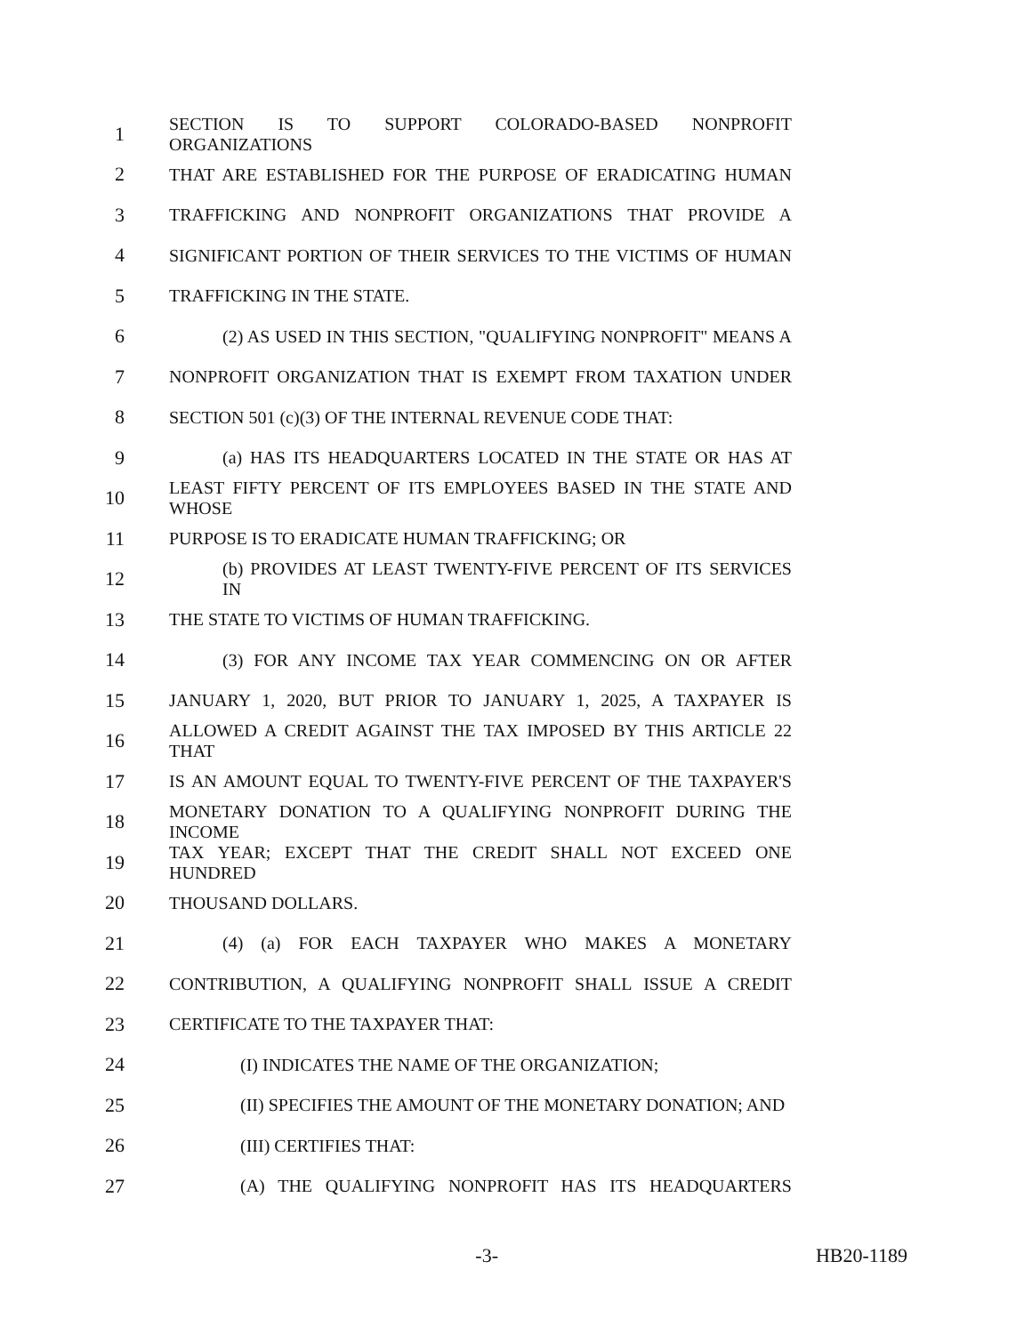1 SECTION IS TO SUPPORT COLORADO-BASED NONPROFIT ORGANIZATIONS
2 THAT ARE ESTABLISHED FOR THE PURPOSE OF ERADICATING HUMAN
3 TRAFFICKING AND NONPROFIT ORGANIZATIONS THAT PROVIDE A
4 SIGNIFICANT PORTION OF THEIR SERVICES TO THE VICTIMS OF HUMAN
5 TRAFFICKING IN THE STATE.
6 (2) AS USED IN THIS SECTION, "QUALIFYING NONPROFIT" MEANS A
7 NONPROFIT ORGANIZATION THAT IS EXEMPT FROM TAXATION UNDER
8 SECTION 501 (c)(3) OF THE INTERNAL REVENUE CODE THAT:
9 (a) HAS ITS HEADQUARTERS LOCATED IN THE STATE OR HAS AT
10 LEAST FIFTY PERCENT OF ITS EMPLOYEES BASED IN THE STATE AND WHOSE
11 PURPOSE IS TO ERADICATE HUMAN TRAFFICKING; OR
12 (b) PROVIDES AT LEAST TWENTY-FIVE PERCENT OF ITS SERVICES IN
13 THE STATE TO VICTIMS OF HUMAN TRAFFICKING.
14 (3) FOR ANY INCOME TAX YEAR COMMENCING ON OR AFTER
15 JANUARY 1, 2020, BUT PRIOR TO JANUARY 1, 2025, A TAXPAYER IS
16 ALLOWED A CREDIT AGAINST THE TAX IMPOSED BY THIS ARTICLE 22 THAT
17 IS AN AMOUNT EQUAL TO TWENTY-FIVE PERCENT OF THE TAXPAYER'S
18 MONETARY DONATION TO A QUALIFYING NONPROFIT DURING THE INCOME
19 TAX YEAR; EXCEPT THAT THE CREDIT SHALL NOT EXCEED ONE HUNDRED
20 THOUSAND DOLLARS.
21 (4) (a) FOR EACH TAXPAYER WHO MAKES A MONETARY
22 CONTRIBUTION, A QUALIFYING NONPROFIT SHALL ISSUE A CREDIT
23 CERTIFICATE TO THE TAXPAYER THAT:
24 (I) INDICATES THE NAME OF THE ORGANIZATION;
25 (II) SPECIFIES THE AMOUNT OF THE MONETARY DONATION; AND
26 (III) CERTIFIES THAT:
27 (A) THE QUALIFYING NONPROFIT HAS ITS HEADQUARTERS
-3- HB20-1189